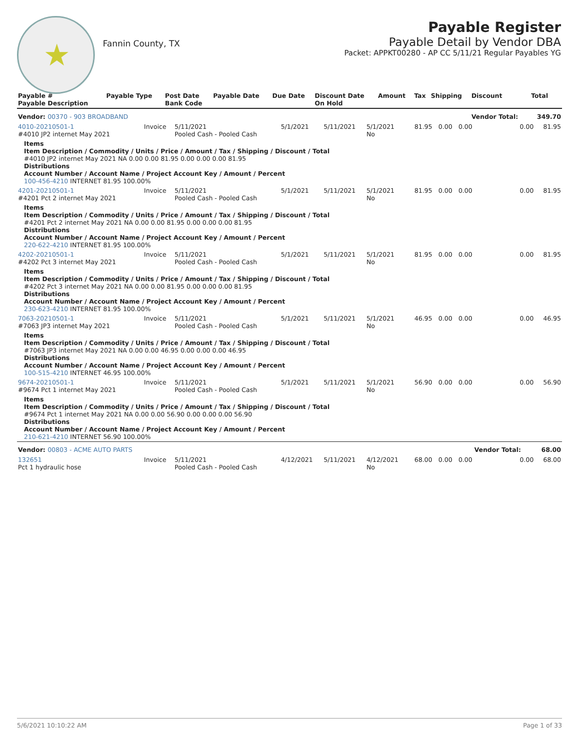★
Fannin County, TX
Payable Register
Payable Detail by Vendor DBA
Packet: APPKT00280 - AP CC 5/11/21 Regular Payables YG
| Payable # Payable Description | Payable Type | Post Date Bank Code | Payable Date | Due Date | Discount Date On Hold | Amount | Tax | Shipping | Discount | Total |
| --- | --- | --- | --- | --- | --- | --- | --- | --- | --- | --- |
| Vendor: 00370 - 903 BROADBAND | | | | | | | | | Vendor Total: | 349.70 |
| 4010-20210501-1 #4010 JP2 internet May 2021 | Invoice | 5/11/2021 Pooled Cash - Pooled Cash | 5/1/2021 | 5/11/2021 | 5/1/2021 No | 81.95 | 0.00 | 0.00 | 0.00 | 81.95 |
| Items Item Description / Commodity / Units / Price / Amount / Tax / Shipping / Discount / Total #4010 JP2 internet May 2021 NA 0.00 0.00 81.95 0.00 0.00 0.00 81.95 Distributions Account Number / Account Name / Project Account Key / Amount / Percent 100-456-4210 INTERNET 81.95 100.00% | | | | | | | | | | |
| 4201-20210501-1 #4201 Pct 2 internet May 2021 | Invoice | 5/11/2021 Pooled Cash - Pooled Cash | 5/1/2021 | 5/11/2021 | 5/1/2021 No | 81.95 | 0.00 | 0.00 | 0.00 | 81.95 |
| Items Item Description / Commodity / Units / Price / Amount / Tax / Shipping / Discount / Total #4201 Pct 2 internet May 2021 NA 0.00 0.00 81.95 0.00 0.00 0.00 81.95 Distributions Account Number / Account Name / Project Account Key / Amount / Percent 220-622-4210 INTERNET 81.95 100.00% | | | | | | | | | | |
| 4202-20210501-1 #4202 Pct 3 internet May 2021 | Invoice | 5/11/2021 Pooled Cash - Pooled Cash | 5/1/2021 | 5/11/2021 | 5/1/2021 No | 81.95 | 0.00 | 0.00 | 0.00 | 81.95 |
| Items Item Description / Commodity / Units / Price / Amount / Tax / Shipping / Discount / Total #4202 Pct 3 internet May 2021 NA 0.00 0.00 81.95 0.00 0.00 0.00 81.95 Distributions Account Number / Account Name / Project Account Key / Amount / Percent 230-623-4210 INTERNET 81.95 100.00% | | | | | | | | | | |
| 7063-20210501-1 #7063 JP3 internet May 2021 | Invoice | 5/11/2021 Pooled Cash - Pooled Cash | 5/1/2021 | 5/11/2021 | 5/1/2021 No | 46.95 | 0.00 | 0.00 | 0.00 | 46.95 |
| Items Item Description / Commodity / Units / Price / Amount / Tax / Shipping / Discount / Total #7063 JP3 internet May 2021 NA 0.00 0.00 46.95 0.00 0.00 0.00 46.95 Distributions Account Number / Account Name / Project Account Key / Amount / Percent 100-515-4210 INTERNET 46.95 100.00% | | | | | | | | | | |
| 9674-20210501-1 #9674 Pct 1 internet May 2021 | Invoice | 5/11/2021 Pooled Cash - Pooled Cash | 5/1/2021 | 5/11/2021 | 5/1/2021 No | 56.90 | 0.00 | 0.00 | 0.00 | 56.90 |
| Items Item Description / Commodity / Units / Price / Amount / Tax / Shipping / Discount / Total #9674 Pct 1 internet May 2021 NA 0.00 0.00 56.90 0.00 0.00 0.00 56.90 Distributions Account Number / Account Name / Project Account Key / Amount / Percent 210-621-4210 INTERNET 56.90 100.00% | | | | | | | | | | |
| Vendor: 00803 - ACME AUTO PARTS | | | | | | | | | Vendor Total: | 68.00 |
| 132651 Pct 1 hydraulic hose | Invoice | 5/11/2021 Pooled Cash - Pooled Cash | 4/12/2021 | 5/11/2021 | 4/12/2021 No | 68.00 | 0.00 | 0.00 | 0.00 | 68.00 |
5/6/2021 10:10:22 AM Page 1 of 33